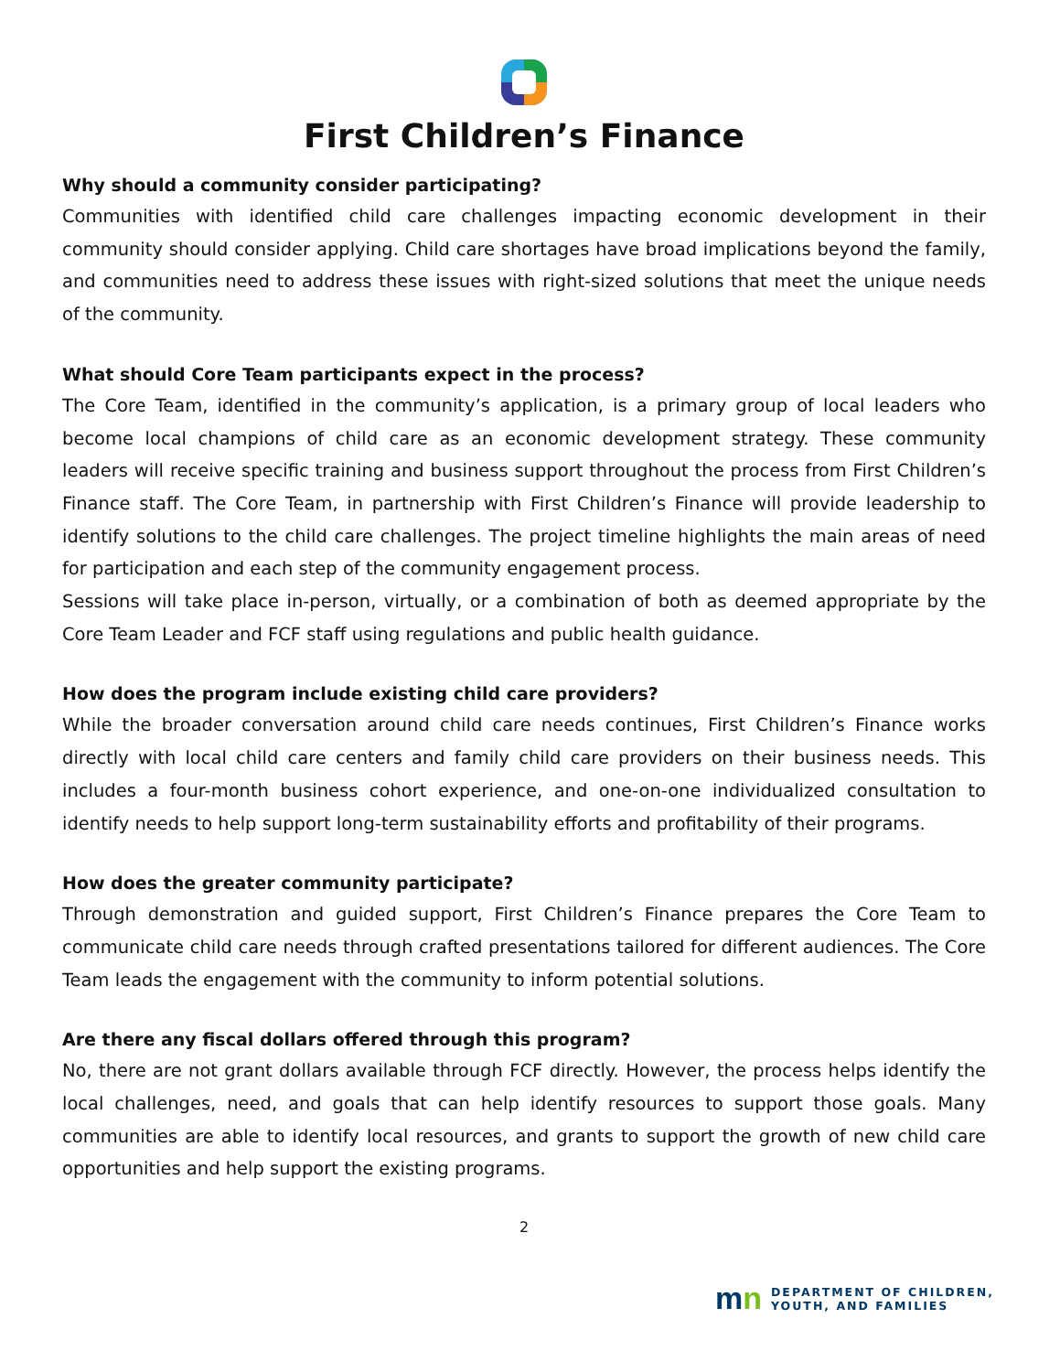First Children’s Finance
Why should a community consider participating?
Communities with identified child care challenges impacting economic development in their community should consider applying. Child care shortages have broad implications beyond the family, and communities need to address these issues with right-sized solutions that meet the unique needs of the community.
What should Core Team participants expect in the process?
The Core Team, identified in the community’s application, is a primary group of local leaders who become local champions of child care as an economic development strategy. These community leaders will receive specific training and business support throughout the process from First Children’s Finance staff. The Core Team, in partnership with First Children’s Finance will provide leadership to identify solutions to the child care challenges. The project timeline highlights the main areas of need for participation and each step of the community engagement process.
Sessions will take place in-person, virtually, or a combination of both as deemed appropriate by the Core Team Leader and FCF staff using regulations and public health guidance.
How does the program include existing child care providers?
While the broader conversation around child care needs continues, First Children’s Finance works directly with local child care centers and family child care providers on their business needs. This includes a four-month business cohort experience, and one-on-one individualized consultation to identify needs to help support long-term sustainability efforts and profitability of their programs.
How does the greater community participate?
Through demonstration and guided support, First Children’s Finance prepares the Core Team to communicate child care needs through crafted presentations tailored for different audiences. The Core Team leads the engagement with the community to inform potential solutions.
Are there any fiscal dollars offered through this program?
No, there are not grant dollars available through FCF directly. However, the process helps identify the local challenges, need, and goals that can help identify resources to support those goals. Many communities are able to identify local resources, and grants to support the growth of new child care opportunities and help support the existing programs.
2
mn
DEPARTMENT OF CHILDREN,
YOUTH, AND FAMILIES